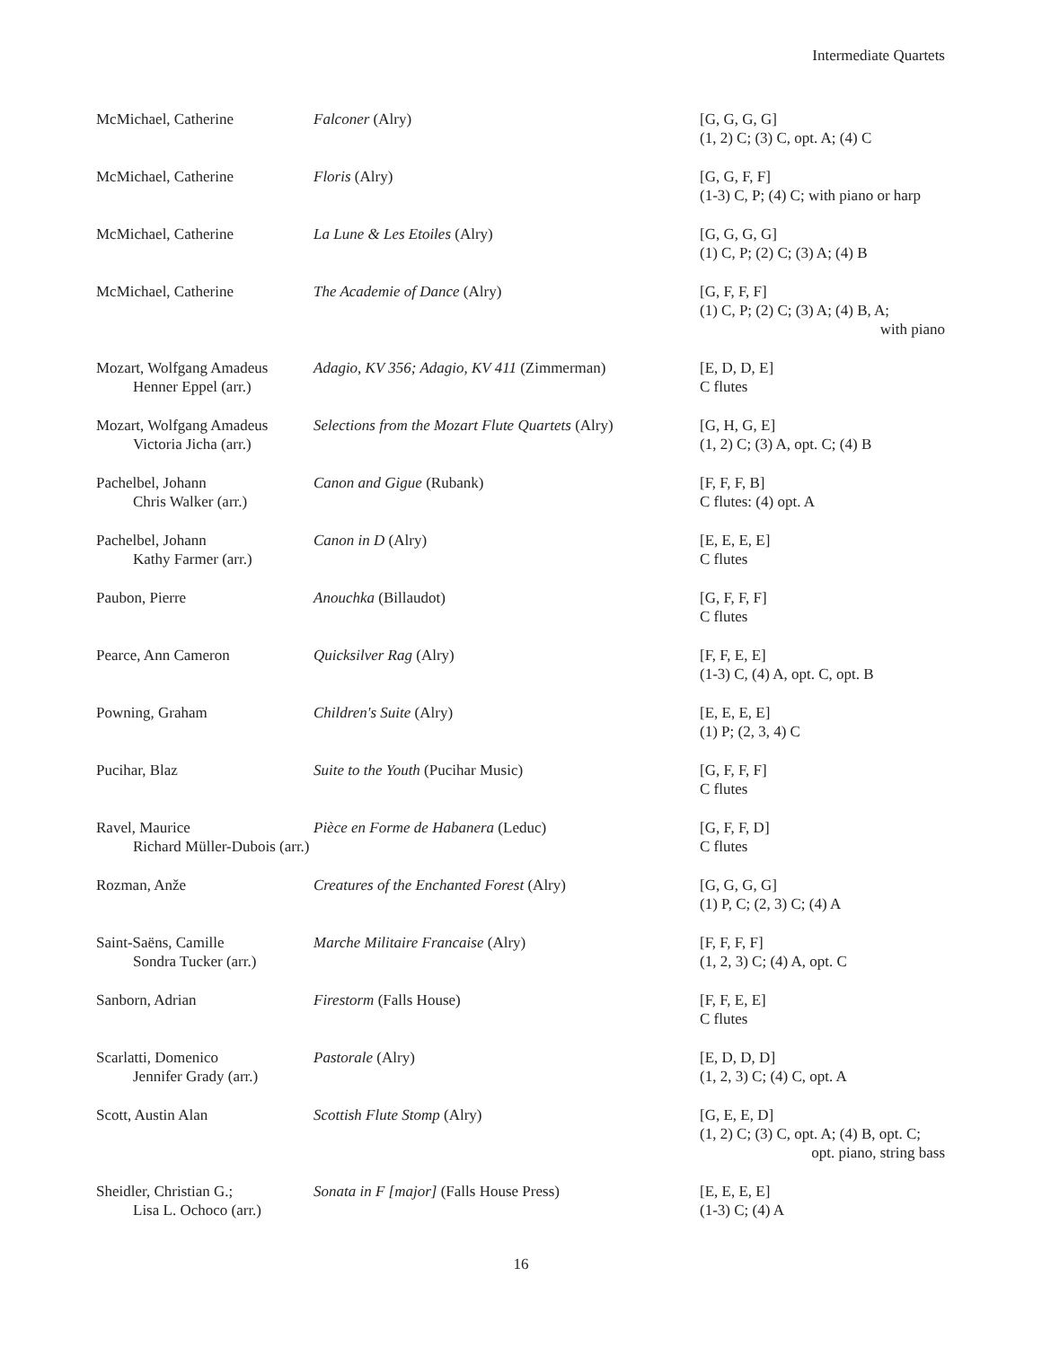Intermediate Quartets
| McMichael, Catherine | Falconer (Alry) | [G, G, G, G] (1, 2) C; (3) C, opt. A; (4) C |
| McMichael, Catherine | Floris (Alry) | [G, G, F, F] (1-3) C, P; (4) C; with piano or harp |
| McMichael, Catherine | La Lune & Les Etoiles (Alry) | [G, G, G, G] (1) C, P; (2) C; (3) A; (4) B |
| McMichael, Catherine | The Academie of Dance (Alry) | [G, F, F, F] (1) C, P; (2) C; (3) A; (4) B, A; with piano |
| Mozart, Wolfgang Amadeus Henner Eppel (arr.) | Adagio, KV 356; Adagio, KV 411 (Zimmerman) | [E, D, D, E] C flutes |
| Mozart, Wolfgang Amadeus Victoria Jicha (arr.) | Selections from the Mozart Flute Quartets (Alry) | [G, H, G, E] (1, 2) C; (3) A, opt. C; (4) B |
| Pachelbel, Johann Chris Walker (arr.) | Canon and Gigue (Rubank) | [F, F, F, B] C flutes: (4) opt. A |
| Pachelbel, Johann Kathy Farmer (arr.) | Canon in D (Alry) | [E, E, E, E] C flutes |
| Paubon, Pierre | Anouchka (Billaudot) | [G, F, F, F] C flutes |
| Pearce, Ann Cameron | Quicksilver Rag (Alry) | [F, F, E, E] (1-3) C, (4) A, opt. C, opt. B |
| Powning, Graham | Children's Suite (Alry) | [E, E, E, E] (1) P; (2, 3, 4) C |
| Pucihar, Blaz | Suite to the Youth (Pucihar Music) | [G, F, F, F] C flutes |
| Ravel, Maurice Richard Müller-Dubois (arr.) | Pièce en Forme de Habanera (Leduc) | [G, F, F, D] C flutes |
| Rozman, Anže | Creatures of the Enchanted Forest (Alry) | [G, G, G, G] (1) P, C; (2, 3) C; (4) A |
| Saint-Saëns, Camille Sondra Tucker (arr.) | Marche Militaire Francaise (Alry) | [F, F, F, F] (1, 2, 3) C; (4) A, opt. C |
| Sanborn, Adrian | Firestorm (Falls House) | [F, F, E, E] C flutes |
| Scarlatti, Domenico Jennifer Grady (arr.) | Pastorale (Alry) | [E, D, D, D] (1, 2, 3) C; (4) C, opt. A |
| Scott, Austin Alan | Scottish Flute Stomp (Alry) | [G, E, E, D] (1, 2) C; (3) C, opt. A; (4) B, opt. C; opt. piano, string bass |
| Sheidler, Christian G.; Lisa L. Ochoco (arr.) | Sonata in F [major] (Falls House Press) | [E, E, E, E] (1-3) C; (4) A |
16